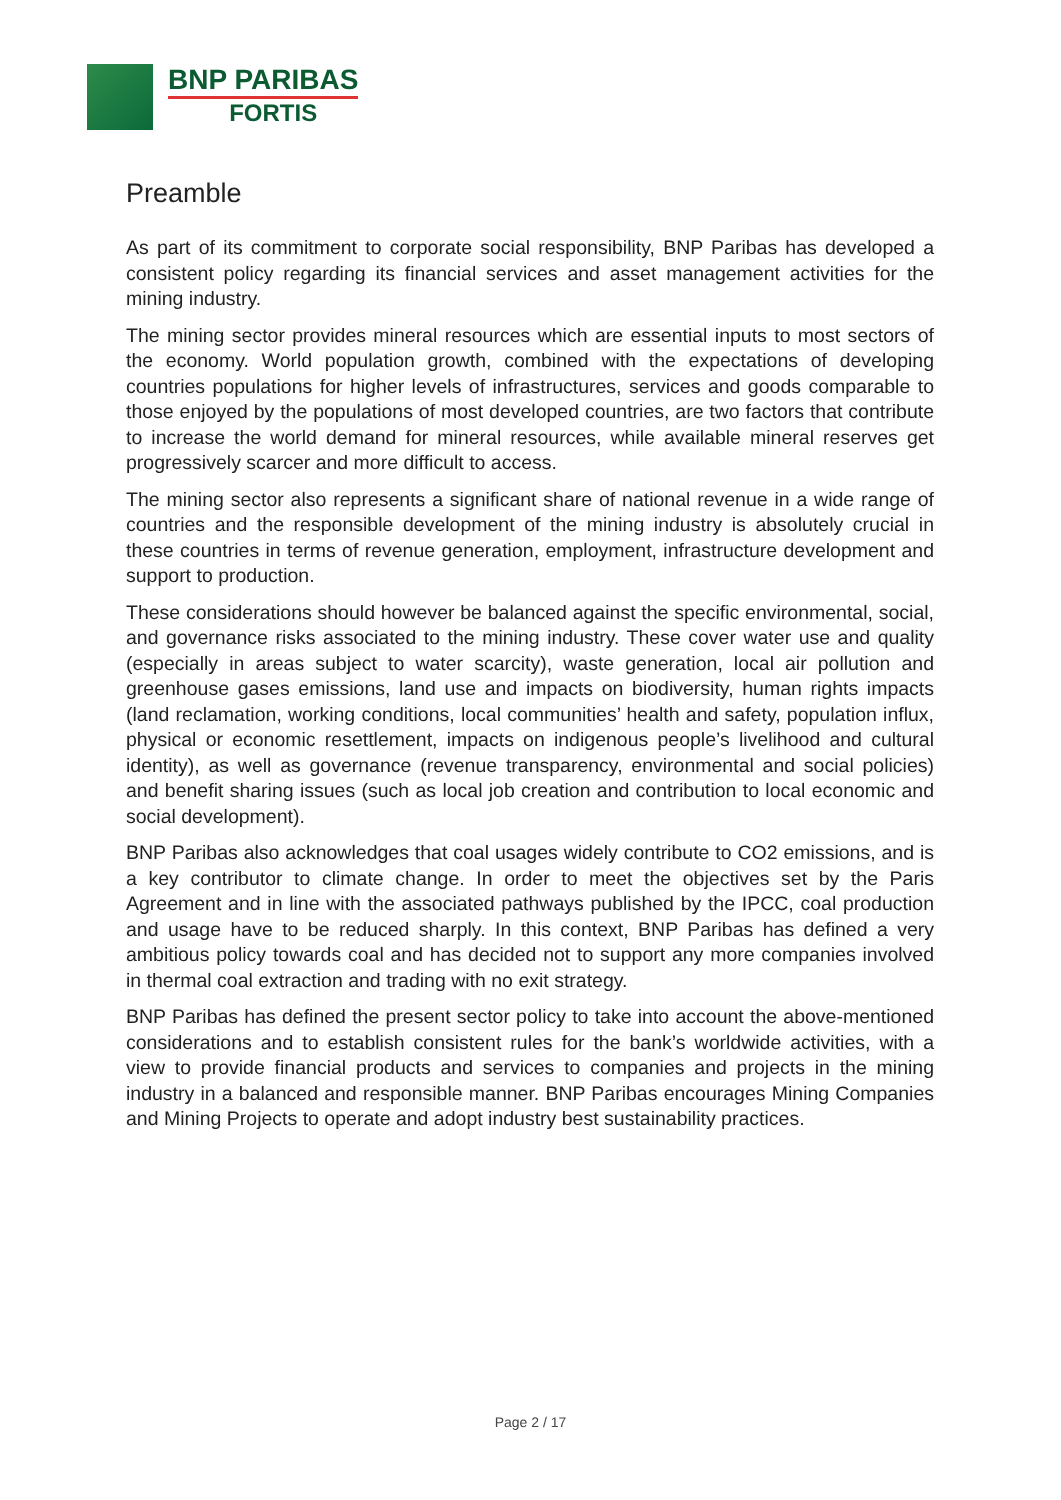BNP PARIBAS
FORTIS
Preamble
As part of its commitment to corporate social responsibility, BNP Paribas has developed a consistent policy regarding its financial services and asset management activities for the mining industry.
The mining sector provides mineral resources which are essential inputs to most sectors of the economy. World population growth, combined with the expectations of developing countries populations for higher levels of infrastructures, services and goods comparable to those enjoyed by the populations of most developed countries, are two factors that contribute to increase the world demand for mineral resources, while available mineral reserves get progressively scarcer and more difficult to access.
The mining sector also represents a significant share of national revenue in a wide range of countries and the responsible development of the mining industry is absolutely crucial in these countries in terms of revenue generation, employment, infrastructure development and support to production.
These considerations should however be balanced against the specific environmental, social, and governance risks associated to the mining industry. These cover water use and quality (especially in areas subject to water scarcity), waste generation, local air pollution and greenhouse gases emissions, land use and impacts on biodiversity, human rights impacts (land reclamation, working conditions, local communities’ health and safety, population influx, physical or economic resettlement, impacts on indigenous people’s livelihood and cultural identity), as well as governance (revenue transparency, environmental and social policies) and benefit sharing issues (such as local job creation and contribution to local economic and social development).
BNP Paribas also acknowledges that coal usages widely contribute to CO2 emissions, and is a key contributor to climate change. In order to meet the objectives set by the Paris Agreement and in line with the associated pathways published by the IPCC, coal production and usage have to be reduced sharply. In this context, BNP Paribas has defined a very ambitious policy towards coal and has decided not to support any more companies involved in thermal coal extraction and trading with no exit strategy.
BNP Paribas has defined the present sector policy to take into account the above-mentioned considerations and to establish consistent rules for the bank’s worldwide activities, with a view to provide financial products and services to companies and projects in the mining industry in a balanced and responsible manner. BNP Paribas encourages Mining Companies and Mining Projects to operate and adopt industry best sustainability practices.
Page 2 / 17